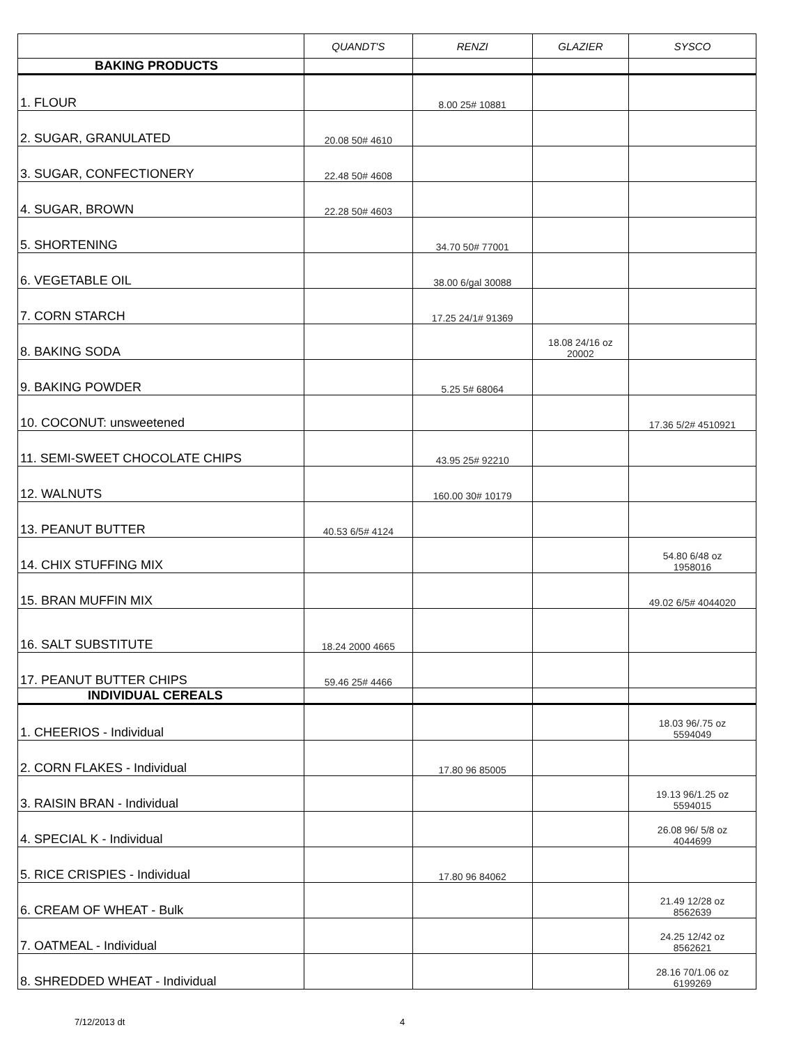| | QUANDT'S | RENZI | GLAZIER | SYSCO |
| --- | --- | --- | --- | --- |
| BAKING PRODUCTS | | | | |
| 1. FLOUR | | 8.00 25# 10881 | | |
| 2. SUGAR, GRANULATED | 20.08 50# 4610 | | | |
| 3. SUGAR, CONFECTIONERY | 22.48 50# 4608 | | | |
| 4. SUGAR, BROWN | 22.28 50# 4603 | | | |
| 5. SHORTENING | | 34.70 50# 77001 | | |
| 6. VEGETABLE OIL | | 38.00 6/gal 30088 | | |
| 7. CORN STARCH | | 17.25 24/1# 91369 | | |
| 8. BAKING SODA | | | 18.08 24/16 oz 20002 | |
| 9. BAKING POWDER | | 5.25 5# 68064 | | |
| 10. COCONUT: unsweetened | | | | 17.36 5/2# 4510921 |
| 11. SEMI-SWEET CHOCOLATE CHIPS | | 43.95 25# 92210 | | |
| 12. WALNUTS | | 160.00 30# 10179 | | |
| 13. PEANUT BUTTER | 40.53 6/5# 4124 | | | |
| 14. CHIX STUFFING MIX | | | | 54.80 6/48 oz 1958016 |
| 15. BRAN MUFFIN MIX | | | | 49.02 6/5# 4044020 |
| 16. SALT SUBSTITUTE | 18.24 2000 4665 | | | |
| 17. PEANUT BUTTER CHIPS | 59.46 25# 4466 | | | |
| INDIVIDUAL CEREALS | | | | |
| 1. CHEERIOS - Individual | | | | 18.03 96/.75 oz 5594049 |
| 2. CORN FLAKES - Individual | | 17.80 96 85005 | | |
| 3. RAISIN BRAN - Individual | | | | 19.13 96/1.25 oz 5594015 |
| 4. SPECIAL K - Individual | | | | 26.08 96/ 5/8 oz 4044699 |
| 5. RICE CRISPIES - Individual | | 17.80 96 84062 | | |
| 6. CREAM OF WHEAT - Bulk | | | | 21.49 12/28 oz 8562639 |
| 7. OATMEAL - Individual | | | | 24.25 12/42 oz 8562621 |
| 8. SHREDDED WHEAT - Individual | | | | 28.16 70/1.06 oz 6199269 |
7/12/2013 dt 4